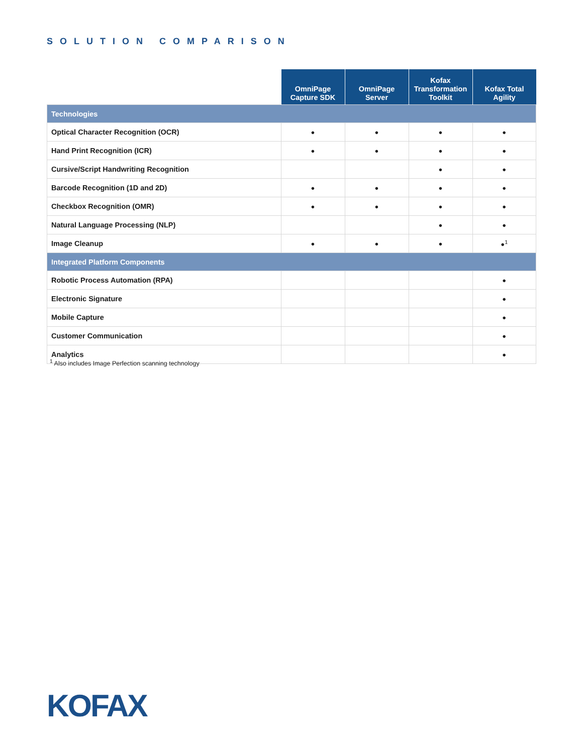SOLUTION COMPARISON
| | OmniPage Capture SDK | OmniPage Server | Kofax Transformation Toolkit | Kofax Total Agility |
| --- | --- | --- | --- | --- |
| Technologies | | | | |
| Optical Character Recognition (OCR) | ● | ● | ● | ● |
| Hand Print Recognition (ICR) | ● | ● | ● | ● |
| Cursive/Script Handwriting Recognition | | | ● | ● |
| Barcode Recognition (1D and 2D) | ● | ● | ● | ● |
| Checkbox Recognition (OMR) | ● | ● | ● | ● |
| Natural Language Processing (NLP) | | | ● | ● |
| Image Cleanup | ● | ● | ● | ●<sup>1</sup> |
| Integrated Platform Components | | | | |
| Robotic Process Automation (RPA) | | | | ● |
| Electronic Signature | | | | ● |
| Mobile Capture | | | | ● |
| Customer Communication | | | | ● |
| Analytics | | | | ● |
<sup>1</sup> Also includes Image Perfection scanning technology
KOFAX